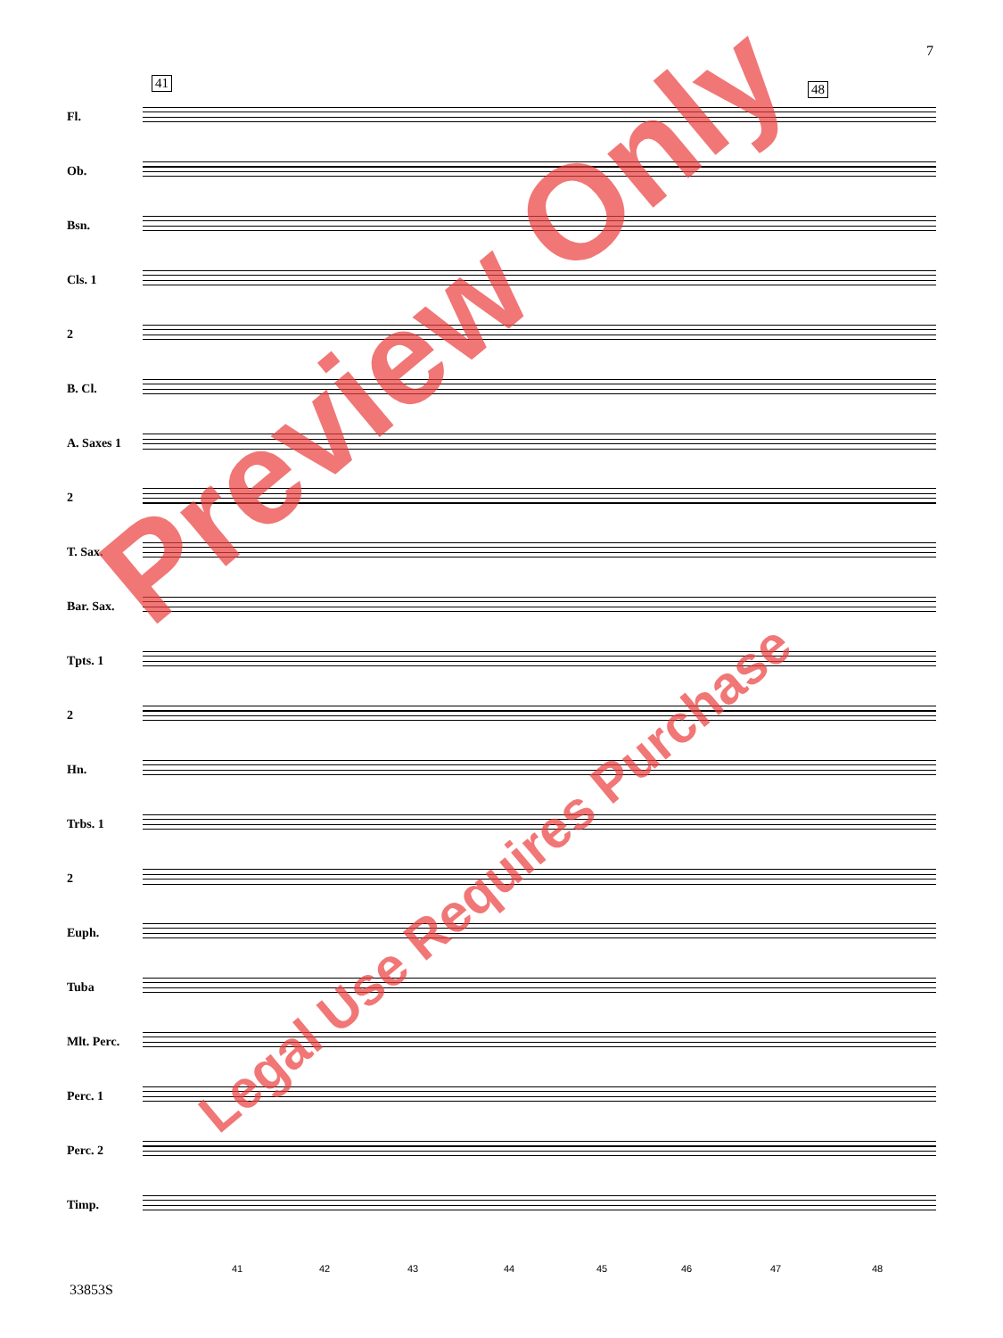7
41 48
Fl.
Ob.
Bsn.
Cls. 1
2
B. Cl.
A. Saxes 1
2
T. Sax.
Bar. Sax.
Tpts. 1
2
Hn.
Trbs. 1
2
Euph.
Tuba
Mlt. Perc.
Perc. 1
Perc. 2
Timp.
41 42 43 44 45 46 47 48
33853S
Preview Only
Legal Use Requires Purchase